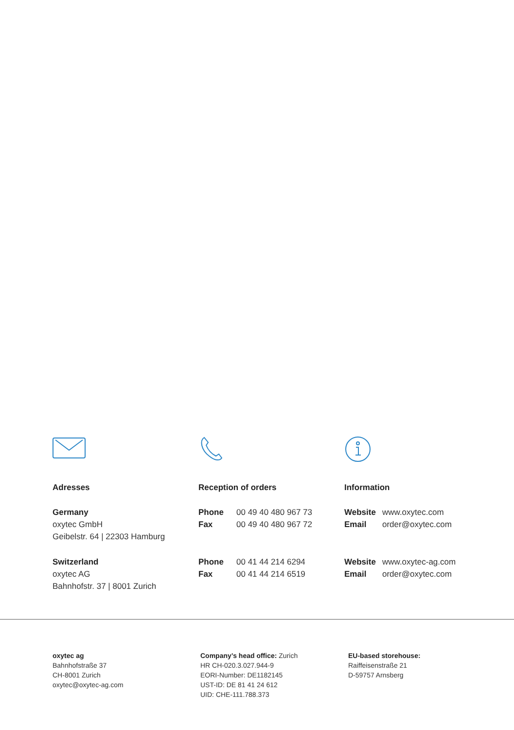Adresses
Germany
oxytec GmbH
Geibelstr. 64 | 22303 Hamburg
Switzerland
oxytec AG
Bahnhofstr. 37 | 8001 Zurich
Reception of orders
Phone 00 49 40 480 967 73
Fax 00 49 40 480 967 72
Phone 00 41 44 214 6294
Fax 00 41 44 214 6519
Information
Website www.oxytec.com
Email order@oxytec.com
Website www.oxytec-ag.com
Email order@oxytec.com
oxytec ag
Bahnhofstraße 37
CH-8001 Zurich
oxytec@oxytec-ag.com
Company’s head office: Zurich
HR CH-020.3.027.944-9
EORI-Number: DE1182145
UST-ID: DE 81 41 24 612
UID: CHE-111.788.373
EU-based storehouse:
Raiffeisenstraße 21
D-59757 Arnsberg